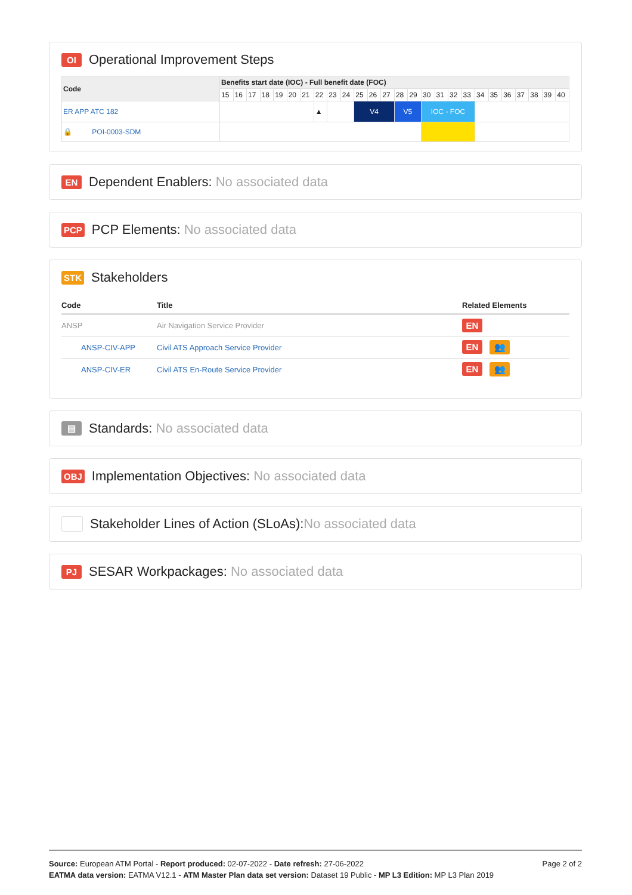OI Operational Improvement Steps
| Code | Benefits start date (IOC) - Full benefit date (FOC) | | | | | | | | | | | | | | | | | | | | | | | | | |
| --- | --- | --- | --- | --- | --- | --- | --- | --- | --- | --- | --- | --- | --- | --- | --- | --- | --- | --- | --- | --- | --- | --- | --- | --- | --- | --- |
| | 15 | 16 | 17 | 18 | 19 | 20 | 21 | 22 | 23 | 24 | 25 | 26 | 27 | 28 | 29 | 30 | 31 | 32 | 33 | 34 | 35 | 36 | 37 | 38 | 39 | 40 |
| ER APP ATC 182 | | | | | | | | ▲ | | | V4 | | | V5 | | IOC - FOC | | | | | | | | | | |
| 🔒 POI-0003-SDM | | | | | | | | | | | | | | | | | | | | | | | | | | |
EN Dependent Enablers: No associated data
PCP PCP Elements: No associated data
STK Stakeholders
| Code | Title | Related Elements |
| --- | --- | --- |
| ANSP | Air Navigation Service Provider | EN |
| ANSP-CIV-APP | Civil ATS Approach Service Provider | EN 👥 |
| ANSP-CIV-ER | Civil ATS En-Route Service Provider | EN 👥 |
▤ Standards: No associated data
OBJ Implementation Objectives: No associated data
Stakeholder Lines of Action (SLoAs): No associated data
PJ SESAR Workpackages: No associated data
Page 2 of 2
Source: European ATM Portal - Report produced: 02-07-2022 - Date refresh: 27-06-2022
EATMA data version: EATMA V12.1 - ATM Master Plan data set version: Dataset 19 Public - MP L3 Edition: MP L3 Plan 2019